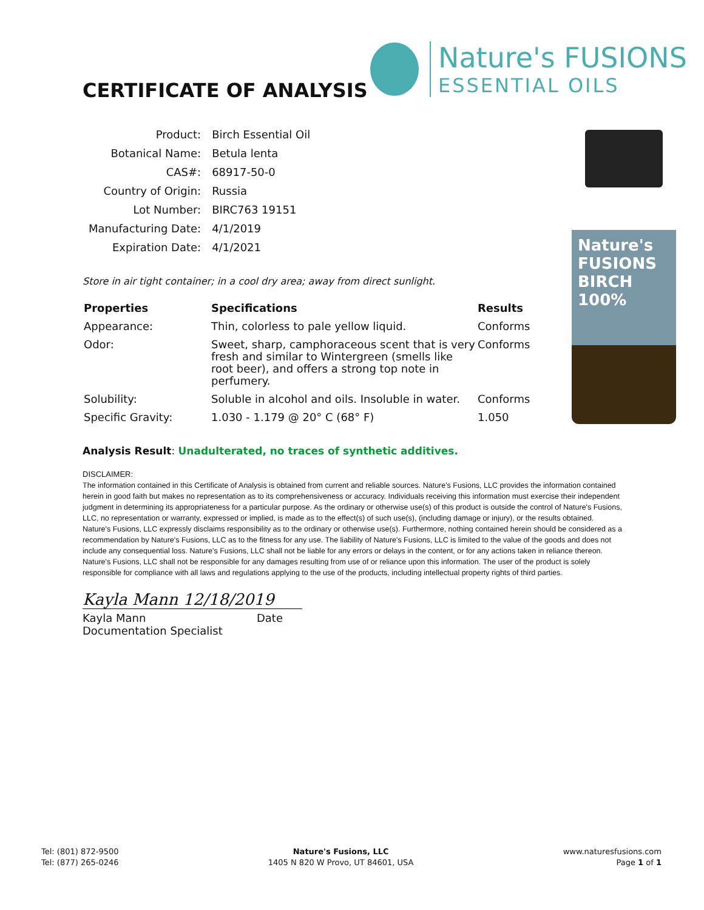CERTIFICATE OF ANALYSIS
Nature's FUSIONS
ESSENTIAL OILS
Nature's FUSIONS BIRCH 100%
| Product: | Birch Essential Oil |
| Botanical Name: | Betula lenta |
| CAS#: | 68917-50-0 |
| Country of Origin: | Russia |
| Lot Number: | BIRC763 19151 |
| Manufacturing Date: | 4/1/2019 |
| Expiration Date: | 4/1/2021 |
Store in air tight container; in a cool dry area; away from direct sunlight.
| Properties | Specifications | Results |
| --- | --- | --- |
| Appearance: | Thin, colorless to pale yellow liquid. | Conforms |
| Odor: | Sweet, sharp, camphoraceous scent that is very fresh and similar to Wintergreen (smells like root beer), and offers a strong top note in perfumery. | Conforms |
| Solubility: | Soluble in alcohol and oils. Insoluble in water. | Conforms |
| Specific Gravity: | 1.030 - 1.179 @ 20° C (68° F) | 1.050 |
Analysis Result: Unadulterated, no traces of synthetic additives.
DISCLAIMER:
The information contained in this Certificate of Analysis is obtained from current and reliable sources. Nature's Fusions, LLC provides the information contained herein in good faith but makes no representation as to its comprehensiveness or accuracy. Individuals receiving this information must exercise their independent judgment in determining its appropriateness for a particular purpose. As the ordinary or otherwise use(s) of this product is outside the control of Nature's Fusions, LLC, no representation or warranty, expressed or implied, is made as to the effect(s) of such use(s), (including damage or injury), or the results obtained. Nature's Fusions, LLC expressly disclaims responsibility as to the ordinary or otherwise use(s). Furthermore, nothing contained herein should be considered as a recommendation by Nature's Fusions, LLC as to the fitness for any use. The liability of Nature's Fusions, LLC is limited to the value of the goods and does not include any consequential loss. Nature's Fusions, LLC shall not be liable for any errors or delays in the content, or for any actions taken in reliance thereon. Nature's Fusions, LLC shall not be responsible for any damages resulting from use of or reliance upon this information. The user of the product is solely responsible for compliance with all laws and regulations applying to the use of the products, including intellectual property rights of third parties.
Kayla Mann 12/18/2019
Kayla Mann Date
Documentation Specialist
Tel: (801) 872-9500
Tel: (877) 265-0246
Nature's Fusions, LLC
1405 N 820 W Provo, UT 84601, USA
www.naturesfusions.com
Page 1 of 1